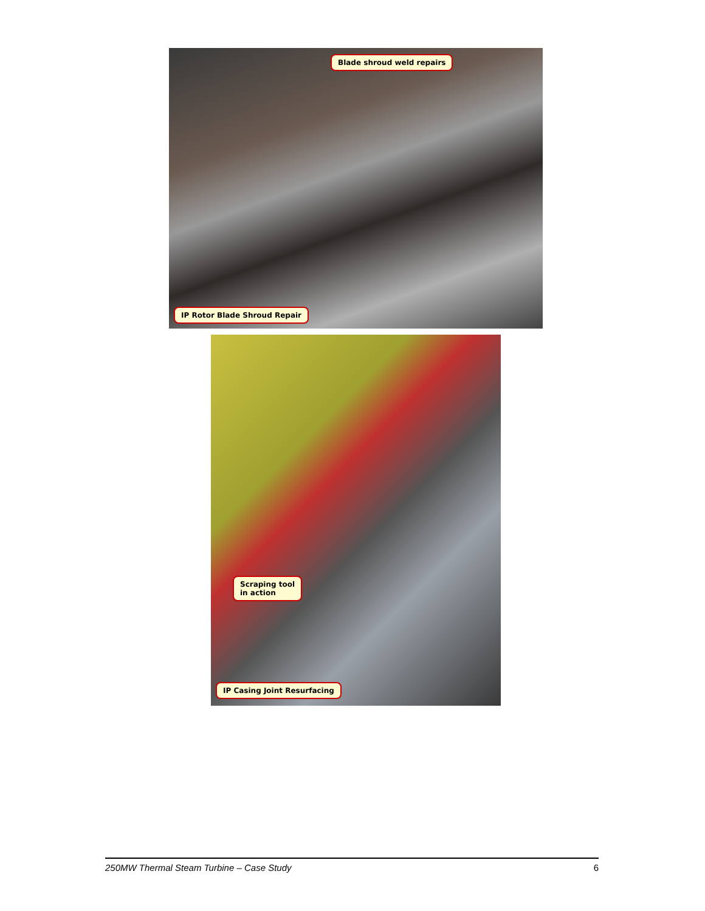Blade shroud weld repairs
IP Rotor Blade Shroud Repair
Scraping tool
in action
IP Casing Joint Resurfacing
250MW Thermal Steam Turbine – Case Study 6